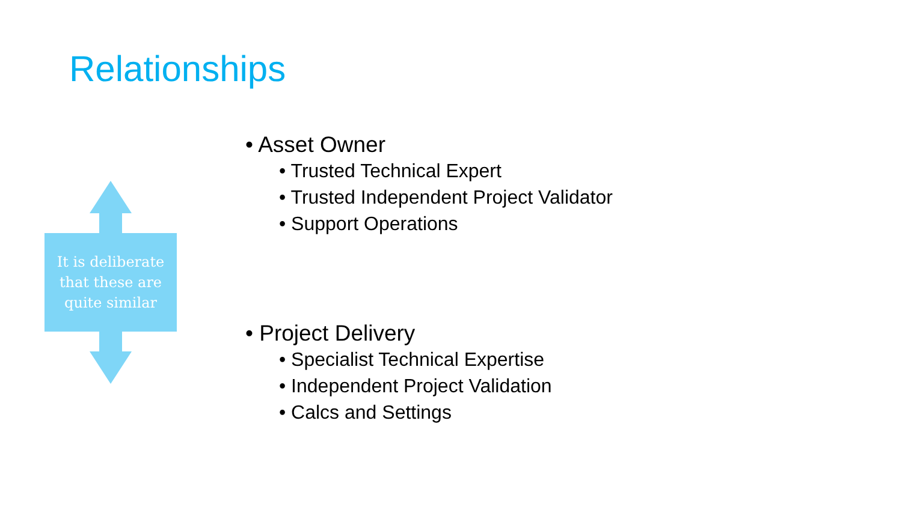Relationships
It is deliberate
that these are
quite similar
• Asset Owner
• Trusted Technical Expert
• Trusted Independent Project Validator
• Support Operations
• Project Delivery
• Specialist Technical Expertise
• Independent Project Validation
• Calcs and Settings